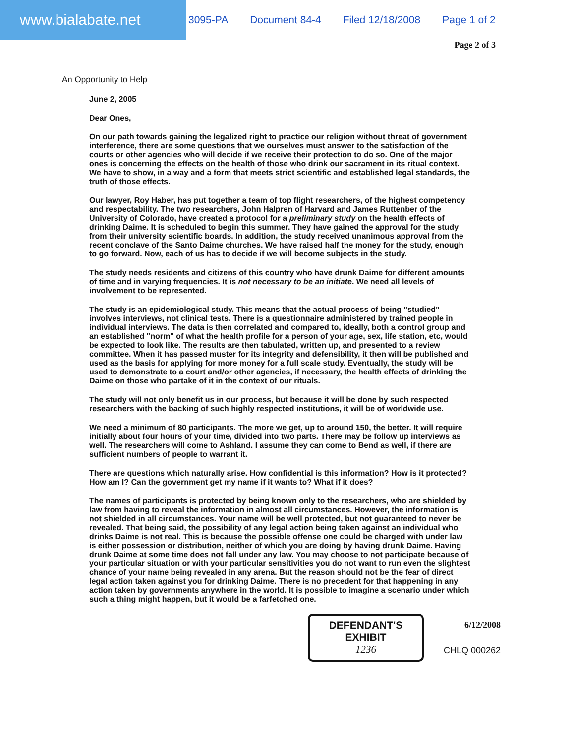www.bialabate.net
3095-PA Document 84-4 Filed 12/18/2008 Page 1 of 2
Page 2 of 3
An Opportunity to Help
June 2, 2005
Dear Ones,
On our path towards gaining the legalized right to practice our religion without threat of government interference, there are some questions that we ourselves must answer to the satisfaction of the courts or other agencies who will decide if we receive their protection to do so. One of the major ones is concerning the effects on the health of those who drink our sacrament in its ritual context. We have to show, in a way and a form that meets strict scientific and established legal standards, the truth of those effects.
Our lawyer, Roy Haber, has put together a team of top flight researchers, of the highest competency and respectability. The two researchers, John Halpren of Harvard and James Ruttenber of the University of Colorado, have created a protocol for a preliminary study on the health effects of drinking Daime. It is scheduled to begin this summer. They have gained the approval for the study from their university scientific boards. In addition, the study received unanimous approval from the recent conclave of the Santo Daime churches. We have raised half the money for the study, enough to go forward. Now, each of us has to decide if we will become subjects in the study.
The study needs residents and citizens of this country who have drunk Daime for different amounts of time and in varying frequencies. It is not necessary to be an initiate. We need all levels of involvement to be represented.
The study is an epidemiological study. This means that the actual process of being "studied" involves interviews, not clinical tests. There is a questionnaire administered by trained people in individual interviews. The data is then correlated and compared to, ideally, both a control group and an established "norm" of what the health profile for a person of your age, sex, life station, etc, would be expected to look like. The results are then tabulated, written up, and presented to a review committee. When it has passed muster for its integrity and defensibility, it then will be published and used as the basis for applying for more money for a full scale study. Eventually, the study will be used to demonstrate to a court and/or other agencies, if necessary, the health effects of drinking the Daime on those who partake of it in the context of our rituals.
The study will not only benefit us in our process, but because it will be done by such respected researchers with the backing of such highly respected institutions, it will be of worldwide use.
We need a minimum of 80 participants. The more we get, up to around 150, the better. It will require initially about four hours of your time, divided into two parts. There may be follow up interviews as well. The researchers will come to Ashland. I assume they can come to Bend as well, if there are sufficient numbers of people to warrant it.
There are questions which naturally arise. How confidential is this information? How is it protected? How am I? Can the government get my name if it wants to? What if it does?
The names of participants is protected by being known only to the researchers, who are shielded by law from having to reveal the information in almost all circumstances. However, the information is not shielded in all circumstances. Your name will be well protected, but not guaranteed to never be revealed. That being said, the possibility of any legal action being taken against an individual who drinks Daime is not real. This is because the possible offense one could be charged with under law is either possession or distribution, neither of which you are doing by having drunk Daime. Having drunk Daime at some time does not fall under any law. You may choose to not participate because of your particular situation or with your particular sensitivities you do not want to run even the slightest chance of your name being revealed in any arena. But the reason should not be the fear of direct legal action taken against you for drinking Daime. There is no precedent for that happening in any action taken by governments anywhere in the world. It is possible to imagine a scenario under which such a thing might happen, but it would be a farfetched one.
DEFENDANT'S
EXHIBIT
1236
6/12/2008
CHLQ 000262